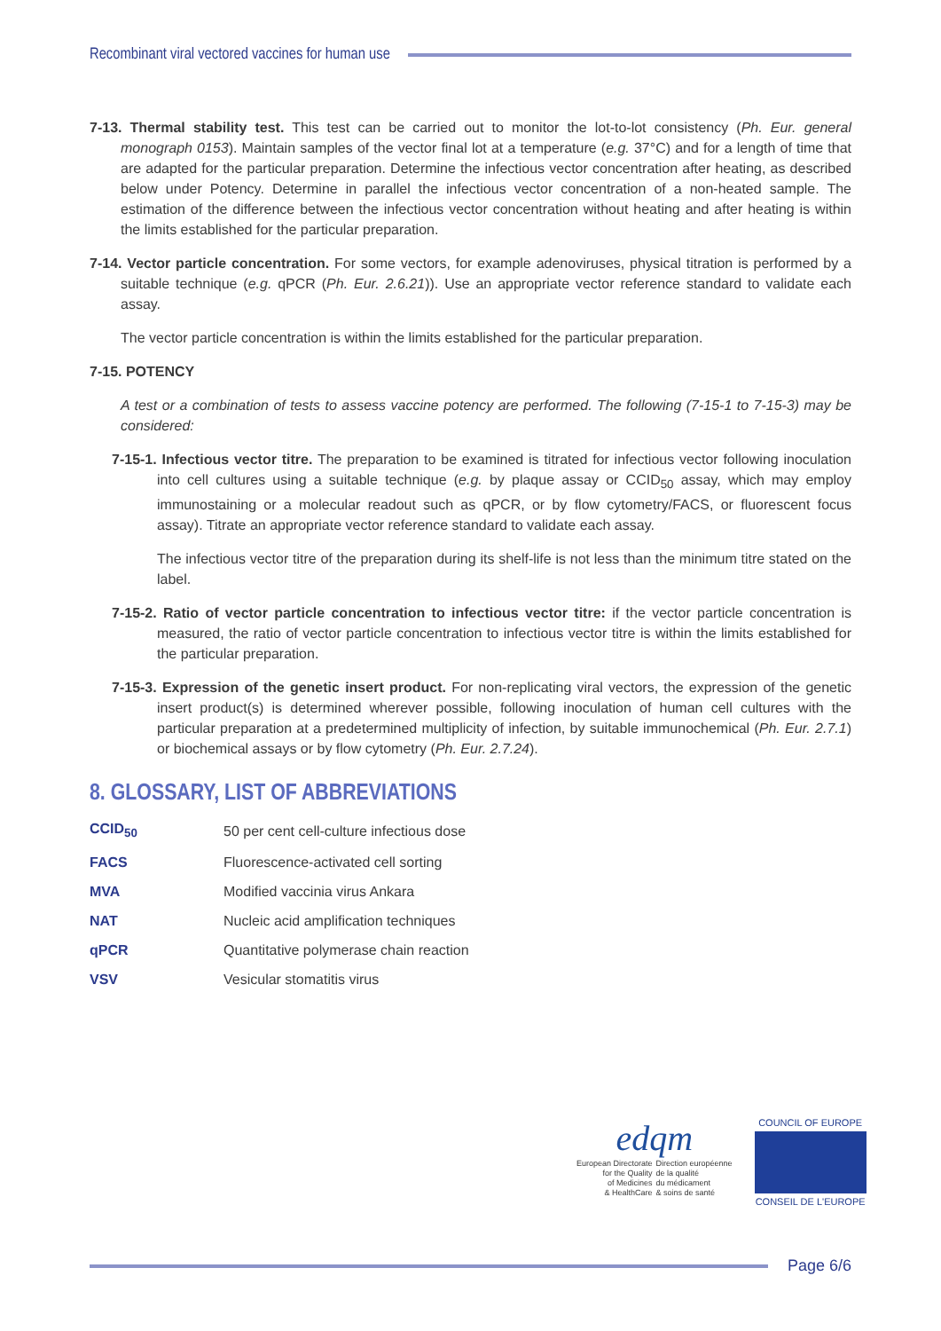Recombinant viral vectored vaccines for human use
7-13. Thermal stability test. This test can be carried out to monitor the lot-to-lot consistency (Ph. Eur. general monograph 0153). Maintain samples of the vector final lot at a temperature (e.g. 37°C) and for a length of time that are adapted for the particular preparation. Determine the infectious vector concentration after heating, as described below under Potency. Determine in parallel the infectious vector concentration of a non-heated sample. The estimation of the difference between the infectious vector concentration without heating and after heating is within the limits established for the particular preparation.
7-14. Vector particle concentration. For some vectors, for example adenoviruses, physical titration is performed by a suitable technique (e.g. qPCR (Ph. Eur. 2.6.21)). Use an appropriate vector reference standard to validate each assay.
The vector particle concentration is within the limits established for the particular preparation.
7-15. POTENCY
A test or a combination of tests to assess vaccine potency are performed. The following (7-15-1 to 7-15-3) may be considered:
7-15-1. Infectious vector titre. The preparation to be examined is titrated for infectious vector following inoculation into cell cultures using a suitable technique (e.g. by plaque assay or CCID<sub>50</sub> assay, which may employ immunostaining or a molecular readout such as qPCR, or by flow cytometry/FACS, or fluorescent focus assay). Titrate an appropriate vector reference standard to validate each assay.
The infectious vector titre of the preparation during its shelf-life is not less than the minimum titre stated on the label.
7-15-2. Ratio of vector particle concentration to infectious vector titre: if the vector particle concentration is measured, the ratio of vector particle concentration to infectious vector titre is within the limits established for the particular preparation.
7-15-3. Expression of the genetic insert product. For non-replicating viral vectors, the expression of the genetic insert product(s) is determined wherever possible, following inoculation of human cell cultures with the particular preparation at a predetermined multiplicity of infection, by suitable immunochemical (Ph. Eur. 2.7.1) or biochemical assays or by flow cytometry (Ph. Eur. 2.7.24).
8. GLOSSARY, LIST OF ABBREVIATIONS
| CCID<sub>50</sub> | 50 per cent cell-culture infectious dose |
| FACS | Fluorescence-activated cell sorting |
| MVA | Modified vaccinia virus Ankara |
| NAT | Nucleic acid amplification techniques |
| qPCR | Quantitative polymerase chain reaction |
| VSV | Vesicular stomatitis virus |
edqm
European Directorate
for the Quality
of Medicines
& HealthCare
Direction européenne
de la qualité
du médicament
& soins de santé
COUNCIL OF EUROPE
CONSEIL DE L'EUROPE
Page 6/6